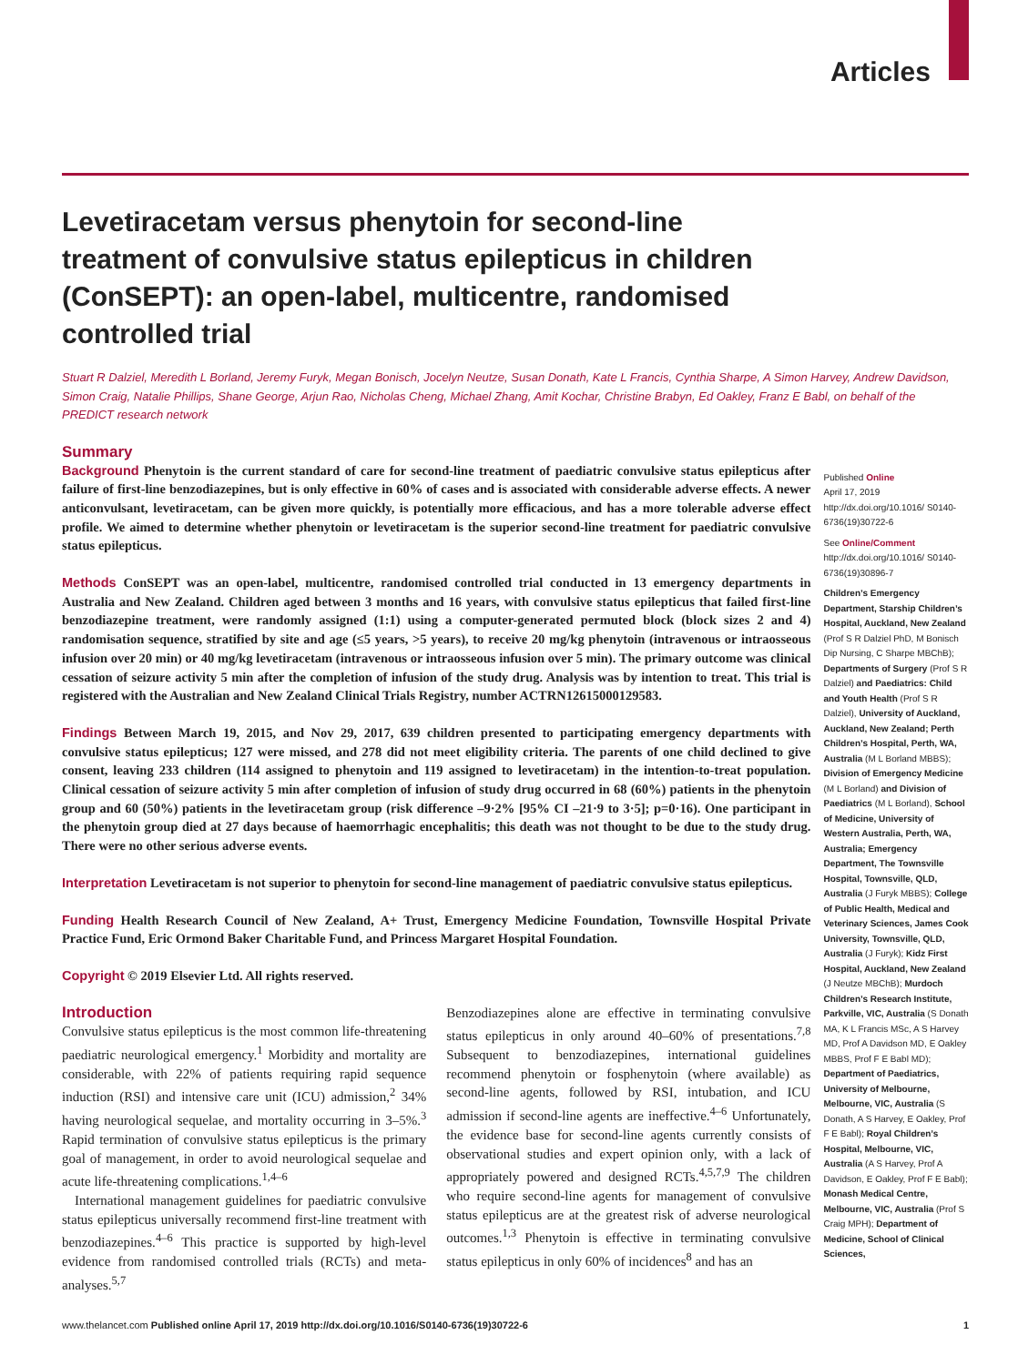Articles
Levetiracetam versus phenytoin for second-line treatment of convulsive status epilepticus in children (ConSEPT): an open-label, multicentre, randomised controlled trial
Stuart R Dalziel, Meredith L Borland, Jeremy Furyk, Megan Bonisch, Jocelyn Neutze, Susan Donath, Kate L Francis, Cynthia Sharpe, A Simon Harvey, Andrew Davidson, Simon Craig, Natalie Phillips, Shane George, Arjun Rao, Nicholas Cheng, Michael Zhang, Amit Kochar, Christine Brabyn, Ed Oakley, Franz E Babl, on behalf of the PREDICT research network
Summary
Background Phenytoin is the current standard of care for second-line treatment of paediatric convulsive status epilepticus after failure of first-line benzodiazepines, but is only effective in 60% of cases and is associated with considerable adverse effects. A newer anticonvulsant, levetiracetam, can be given more quickly, is potentially more efficacious, and has a more tolerable adverse effect profile. We aimed to determine whether phenytoin or levetiracetam is the superior second-line treatment for paediatric convulsive status epilepticus.
Methods ConSEPT was an open-label, multicentre, randomised controlled trial conducted in 13 emergency departments in Australia and New Zealand. Children aged between 3 months and 16 years, with convulsive status epilepticus that failed first-line benzodiazepine treatment, were randomly assigned (1:1) using a computer-generated permuted block (block sizes 2 and 4) randomisation sequence, stratified by site and age (≤5 years, >5 years), to receive 20 mg/kg phenytoin (intravenous or intraosseous infusion over 20 min) or 40 mg/kg levetiracetam (intravenous or intraosseous infusion over 5 min). The primary outcome was clinical cessation of seizure activity 5 min after the completion of infusion of the study drug. Analysis was by intention to treat. This trial is registered with the Australian and New Zealand Clinical Trials Registry, number ACTRN12615000129583.
Findings Between March 19, 2015, and Nov 29, 2017, 639 children presented to participating emergency departments with convulsive status epilepticus; 127 were missed, and 278 did not meet eligibility criteria. The parents of one child declined to give consent, leaving 233 children (114 assigned to phenytoin and 119 assigned to levetiracetam) in the intention-to-treat population. Clinical cessation of seizure activity 5 min after completion of infusion of study drug occurred in 68 (60%) patients in the phenytoin group and 60 (50%) patients in the levetiracetam group (risk difference –9·2% [95% CI –21·9 to 3·5]; p=0·16). One participant in the phenytoin group died at 27 days because of haemorrhagic encephalitis; this death was not thought to be due to the study drug. There were no other serious adverse events.
Interpretation Levetiracetam is not superior to phenytoin for second-line management of paediatric convulsive status epilepticus.
Funding Health Research Council of New Zealand, A+ Trust, Emergency Medicine Foundation, Townsville Hospital Private Practice Fund, Eric Ormond Baker Charitable Fund, and Princess Margaret Hospital Foundation.
Copyright © 2019 Elsevier Ltd. All rights reserved.
Introduction
Convulsive status epilepticus is the most common life-threatening paediatric neurological emergency.<sup>1</sup> Morbidity and mortality are considerable, with 22% of patients requiring rapid sequence induction (RSI) and intensive care unit (ICU) admission,<sup>2</sup> 34% having neurological sequelae, and mortality occurring in 3–5%.<sup>3</sup> Rapid termination of convulsive status epilepticus is the primary goal of management, in order to avoid neurological sequelae and acute life-threatening complications.<sup>1,4–6</sup>
International management guidelines for paediatric convulsive status epilepticus universally recommend first-line treatment with benzodiazepines.<sup>4–6</sup> This practice is supported by high-level evidence from randomised controlled trials (RCTs) and meta-analyses.<sup>5,7</sup>
Benzodiazepines alone are effective in terminating convulsive status epilepticus in only around 40–60% of presentations.<sup>7,8</sup> Subsequent to benzodiazepines, international guidelines recommend phenytoin or fosphenytoin (where available) as second-line agents, followed by RSI, intubation, and ICU admission if second-line agents are ineffective.<sup>4–6</sup> Unfortunately, the evidence base for second-line agents currently consists of observational studies and expert opinion only, with a lack of appropriately powered and designed RCTs.<sup>4,5,7,9</sup> The children who require second-line agents for management of convulsive status epilepticus are at the greatest risk of adverse neurological outcomes.<sup>1,3</sup> Phenytoin is effective in terminating convulsive status epilepticus in only 60% of incidences<sup>8</sup> and has an
Published Online
April 17, 2019
http://dx.doi.org/10.1016/ S0140-6736(19)30722-6
See Online/Comment
http://dx.doi.org/10.1016/ S0140-6736(19)30896-7
Children’s Emergency Department, Starship Children’s Hospital, Auckland, New Zealand (Prof S R Dalziel PhD, M Bonisch Dip Nursing, C Sharpe MBChB); Departments of Surgery (Prof S R Dalziel) and Paediatrics: Child and Youth Health (Prof S R Dalziel), University of Auckland, Auckland, New Zealand; Perth Children’s Hospital, Perth, WA, Australia (M L Borland MBBS); Division of Emergency Medicine (M L Borland) and Division of Paediatrics (M L Borland), School of Medicine, University of Western Australia, Perth, WA, Australia; Emergency Department, The Townsville Hospital, Townsville, QLD, Australia (J Furyk MBBS); College of Public Health, Medical and Veterinary Sciences, James Cook University, Townsville, QLD, Australia (J Furyk); Kidz First Hospital, Auckland, New Zealand (J Neutze MBChB); Murdoch Children’s Research Institute, Parkville, VIC, Australia (S Donath MA, K L Francis MSc, A S Harvey MD, Prof A Davidson MD, E Oakley MBBS, Prof F E Babl MD); Department of Paediatrics, University of Melbourne, Melbourne, VIC, Australia (S Donath, A S Harvey, E Oakley, Prof F E Babl); Royal Children’s Hospital, Melbourne, VIC, Australia (A S Harvey, Prof A Davidson, E Oakley, Prof F E Babl); Monash Medical Centre, Melbourne, VIC, Australia (Prof S Craig MPH); Department of Medicine, School of Clinical Sciences,
www.thelancet.com Published online April 17, 2019 http://dx.doi.org/10.1016/S0140-6736(19)30722-6 1